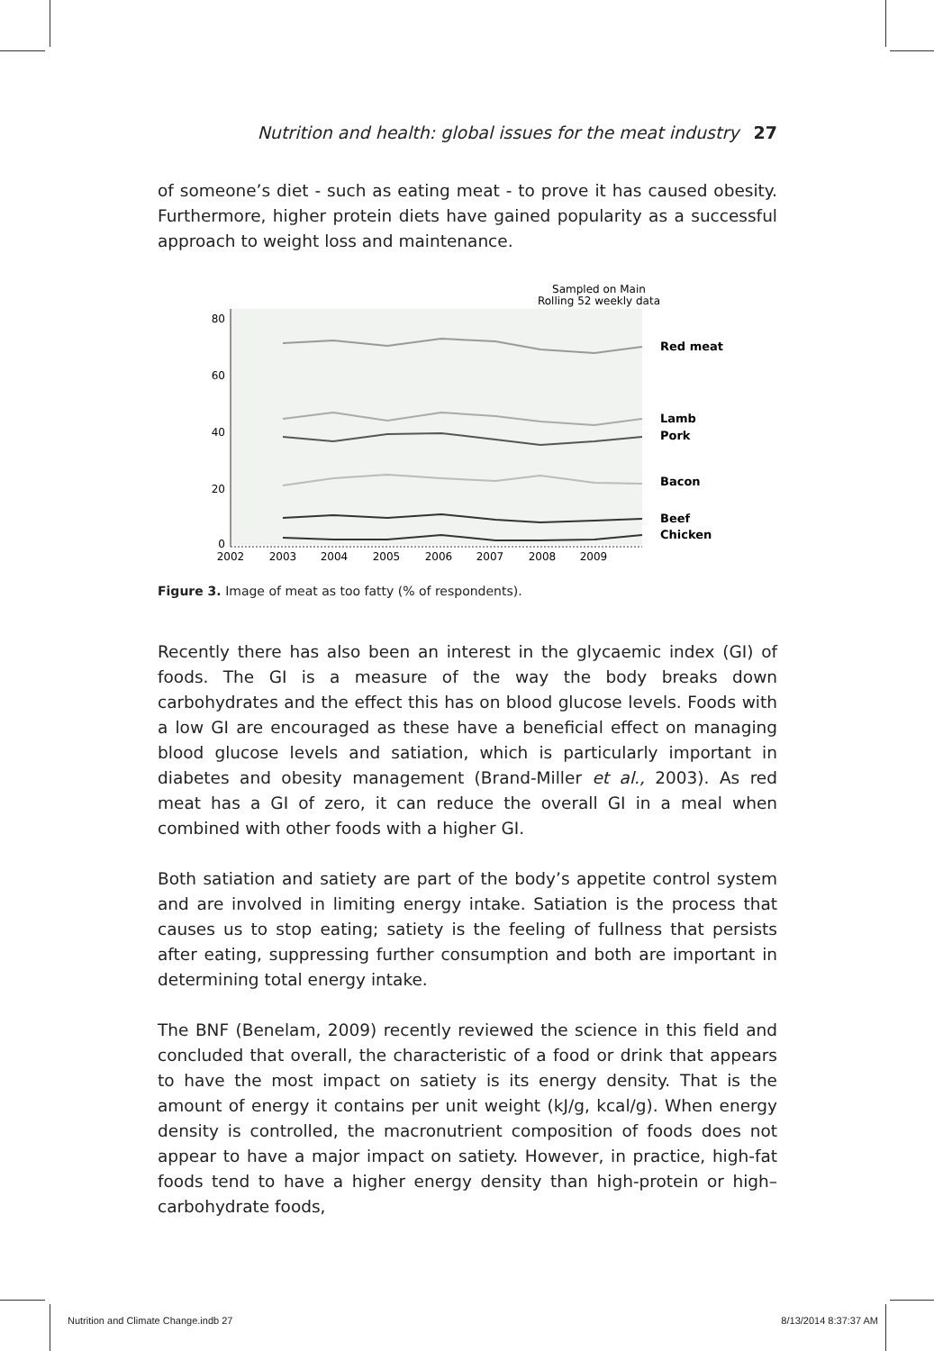Nutrition and health: global issues for the meat industry 27
of someone’s diet - such as eating meat - to prove it has caused obesity. Furthermore, higher protein diets have gained popularity as a successful approach to weight loss and maintenance.
Sampled on Main
Rolling 52 weekly data
80
60
40
20
0
2002
2003
2004
2005
2006
2007
2008
2009
Red meat
Lamb
Pork
Bacon
Beef
Chicken
Figure 3. Image of meat as too fatty (% of respondents).
Recently there has also been an interest in the glycaemic index (GI) of foods. The GI is a measure of the way the body breaks down carbohydrates and the effect this has on blood glucose levels. Foods with a low GI are encouraged as these have a beneficial effect on managing blood glucose levels and satiation, which is particularly important in diabetes and obesity management (Brand-Miller et al., 2003). As red meat has a GI of zero, it can reduce the overall GI in a meal when combined with other foods with a higher GI.
Both satiation and satiety are part of the body’s appetite control system and are involved in limiting energy intake. Satiation is the process that causes us to stop eating; satiety is the feeling of fullness that persists after eating, suppressing further consumption and both are important in determining total energy intake.
The BNF (Benelam, 2009) recently reviewed the science in this field and concluded that overall, the characteristic of a food or drink that appears to have the most impact on satiety is its energy density. That is the amount of energy it contains per unit weight (kJ/g, kcal/g). When energy density is controlled, the macronutrient composition of foods does not appear to have a major impact on satiety. However, in practice, high-fat foods tend to have a higher energy density than high-protein or high–carbohydrate foods,
Nutrition and Climate Change.indb 27 8/13/2014 8:37:37 AM